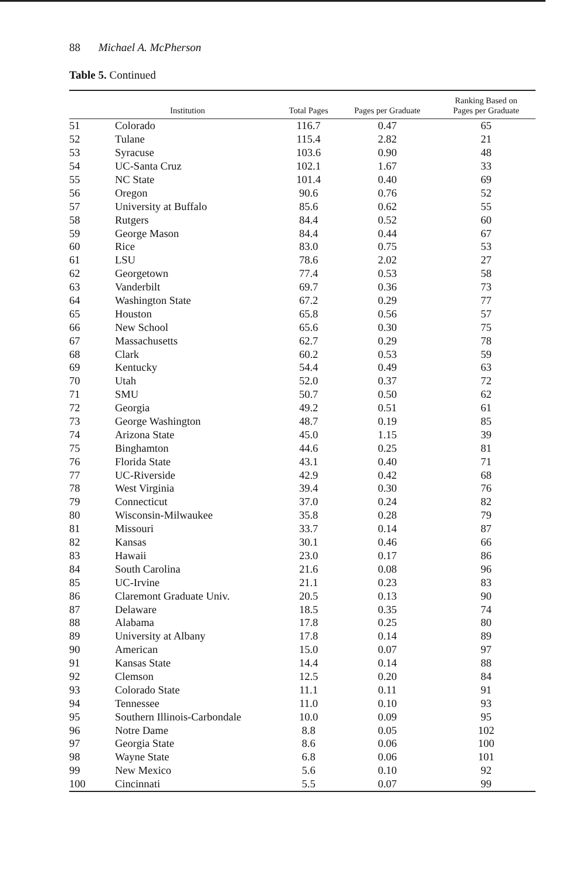88 Michael A. McPherson
Table 5. Continued
| | Institution | Total Pages | Pages per Graduate | Ranking Based on Pages per Graduate |
| --- | --- | --- | --- | --- |
| 51 | Colorado | 116.7 | 0.47 | 65 |
| 52 | Tulane | 115.4 | 2.82 | 21 |
| 53 | Syracuse | 103.6 | 0.90 | 48 |
| 54 | UC-Santa Cruz | 102.1 | 1.67 | 33 |
| 55 | NC State | 101.4 | 0.40 | 69 |
| 56 | Oregon | 90.6 | 0.76 | 52 |
| 57 | University at Buffalo | 85.6 | 0.62 | 55 |
| 58 | Rutgers | 84.4 | 0.52 | 60 |
| 59 | George Mason | 84.4 | 0.44 | 67 |
| 60 | Rice | 83.0 | 0.75 | 53 |
| 61 | LSU | 78.6 | 2.02 | 27 |
| 62 | Georgetown | 77.4 | 0.53 | 58 |
| 63 | Vanderbilt | 69.7 | 0.36 | 73 |
| 64 | Washington State | 67.2 | 0.29 | 77 |
| 65 | Houston | 65.8 | 0.56 | 57 |
| 66 | New School | 65.6 | 0.30 | 75 |
| 67 | Massachusetts | 62.7 | 0.29 | 78 |
| 68 | Clark | 60.2 | 0.53 | 59 |
| 69 | Kentucky | 54.4 | 0.49 | 63 |
| 70 | Utah | 52.0 | 0.37 | 72 |
| 71 | SMU | 50.7 | 0.50 | 62 |
| 72 | Georgia | 49.2 | 0.51 | 61 |
| 73 | George Washington | 48.7 | 0.19 | 85 |
| 74 | Arizona State | 45.0 | 1.15 | 39 |
| 75 | Binghamton | 44.6 | 0.25 | 81 |
| 76 | Florida State | 43.1 | 0.40 | 71 |
| 77 | UC-Riverside | 42.9 | 0.42 | 68 |
| 78 | West Virginia | 39.4 | 0.30 | 76 |
| 79 | Connecticut | 37.0 | 0.24 | 82 |
| 80 | Wisconsin-Milwaukee | 35.8 | 0.28 | 79 |
| 81 | Missouri | 33.7 | 0.14 | 87 |
| 82 | Kansas | 30.1 | 0.46 | 66 |
| 83 | Hawaii | 23.0 | 0.17 | 86 |
| 84 | South Carolina | 21.6 | 0.08 | 96 |
| 85 | UC-Irvine | 21.1 | 0.23 | 83 |
| 86 | Claremont Graduate Univ. | 20.5 | 0.13 | 90 |
| 87 | Delaware | 18.5 | 0.35 | 74 |
| 88 | Alabama | 17.8 | 0.25 | 80 |
| 89 | University at Albany | 17.8 | 0.14 | 89 |
| 90 | American | 15.0 | 0.07 | 97 |
| 91 | Kansas State | 14.4 | 0.14 | 88 |
| 92 | Clemson | 12.5 | 0.20 | 84 |
| 93 | Colorado State | 11.1 | 0.11 | 91 |
| 94 | Tennessee | 11.0 | 0.10 | 93 |
| 95 | Southern Illinois-Carbondale | 10.0 | 0.09 | 95 |
| 96 | Notre Dame | 8.8 | 0.05 | 102 |
| 97 | Georgia State | 8.6 | 0.06 | 100 |
| 98 | Wayne State | 6.8 | 0.06 | 101 |
| 99 | New Mexico | 5.6 | 0.10 | 92 |
| 100 | Cincinnati | 5.5 | 0.07 | 99 |